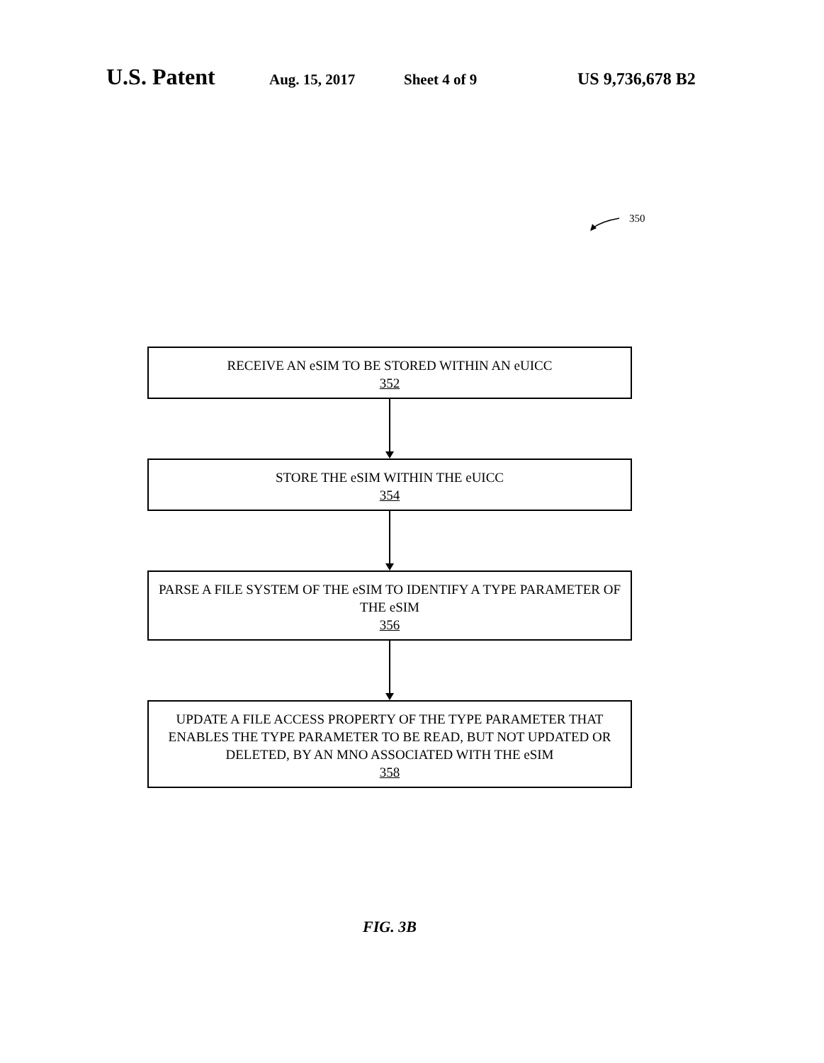U.S. Patent Aug. 15, 2017 Sheet 4 of 9 US 9,736,678 B2
350
RECEIVE AN eSIM TO BE STORED WITHIN AN eUICC
352
STORE THE eSIM WITHIN THE eUICC
354
PARSE A FILE SYSTEM OF THE eSIM TO IDENTIFY A TYPE PARAMETER OF THE eSIM
356
UPDATE A FILE ACCESS PROPERTY OF THE TYPE PARAMETER THAT ENABLES THE TYPE PARAMETER TO BE READ, BUT NOT UPDATED OR DELETED, BY AN MNO ASSOCIATED WITH THE eSIM
358
FIG. 3B